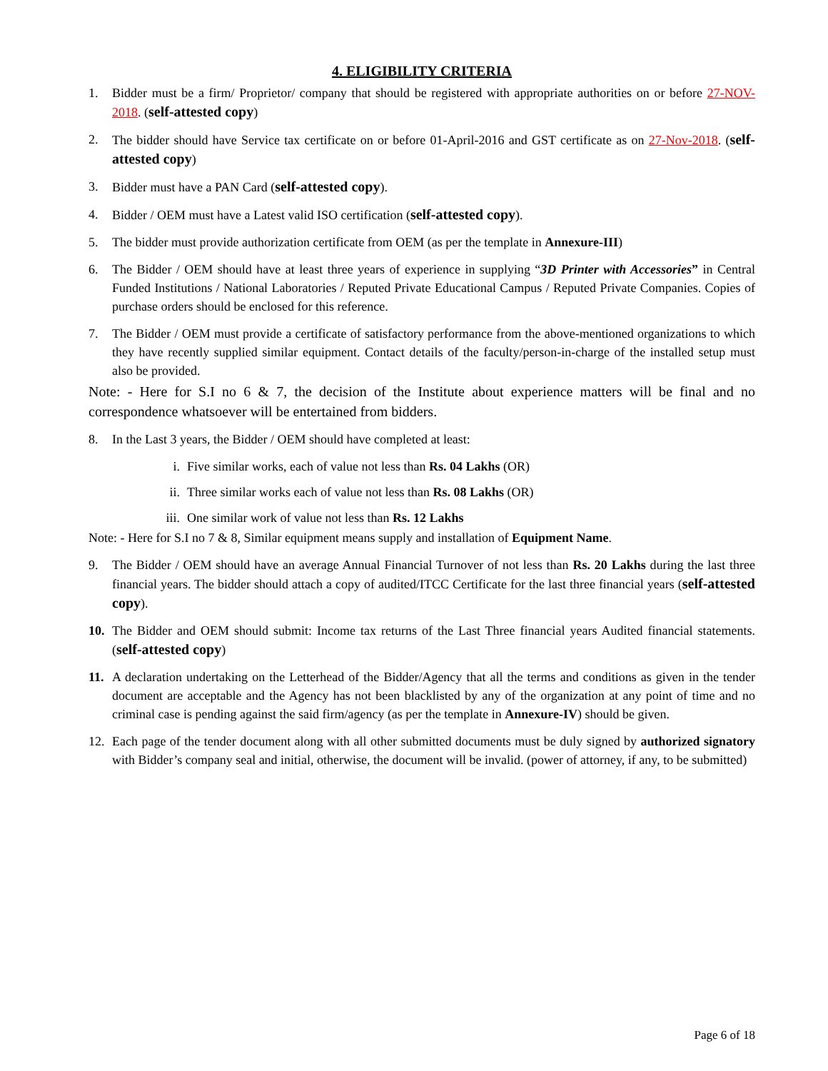4. ELIGIBILITY CRITERIA
1. Bidder must be a firm/ Proprietor/ company that should be registered with appropriate authorities on or before 27-NOV-2018. (self-attested copy)
2. The bidder should have Service tax certificate on or before 01-April-2016 and GST certificate as on 27-Nov-2018. (self-attested copy)
3. Bidder must have a PAN Card (self-attested copy).
4. Bidder / OEM must have a Latest valid ISO certification (self-attested copy).
5. The bidder must provide authorization certificate from OEM (as per the template in Annexure-III)
6. The Bidder / OEM should have at least three years of experience in supplying “3D Printer with Accessories” in Central Funded Institutions / National Laboratories / Reputed Private Educational Campus / Reputed Private Companies. Copies of purchase orders should be enclosed for this reference.
7. The Bidder / OEM must provide a certificate of satisfactory performance from the above-mentioned organizations to which they have recently supplied similar equipment. Contact details of the faculty/person-in-charge of the installed setup must also be provided.
Note: - Here for S.I no 6 & 7, the decision of the Institute about experience matters will be final and no correspondence whatsoever will be entertained from bidders.
8. In the Last 3 years, the Bidder / OEM should have completed at least:
i. Five similar works, each of value not less than Rs. 04 Lakhs (OR)
ii. Three similar works each of value not less than Rs. 08 Lakhs (OR)
iii. One similar work of value not less than Rs. 12 Lakhs
Note: - Here for S.I no 7 & 8, Similar equipment means supply and installation of Equipment Name.
9. The Bidder / OEM should have an average Annual Financial Turnover of not less than Rs. 20 Lakhs during the last three financial years. The bidder should attach a copy of audited/ITCC Certificate for the last three financial years (self-attested copy).
10. The Bidder and OEM should submit: Income tax returns of the Last Three financial years Audited financial statements. (self-attested copy)
11. A declaration undertaking on the Letterhead of the Bidder/Agency that all the terms and conditions as given in the tender document are acceptable and the Agency has not been blacklisted by any of the organization at any point of time and no criminal case is pending against the said firm/agency (as per the template in Annexure-IV) should be given.
12. Each page of the tender document along with all other submitted documents must be duly signed by authorized signatory with Bidder’s company seal and initial, otherwise, the document will be invalid. (power of attorney, if any, to be submitted)
Page 6 of 18